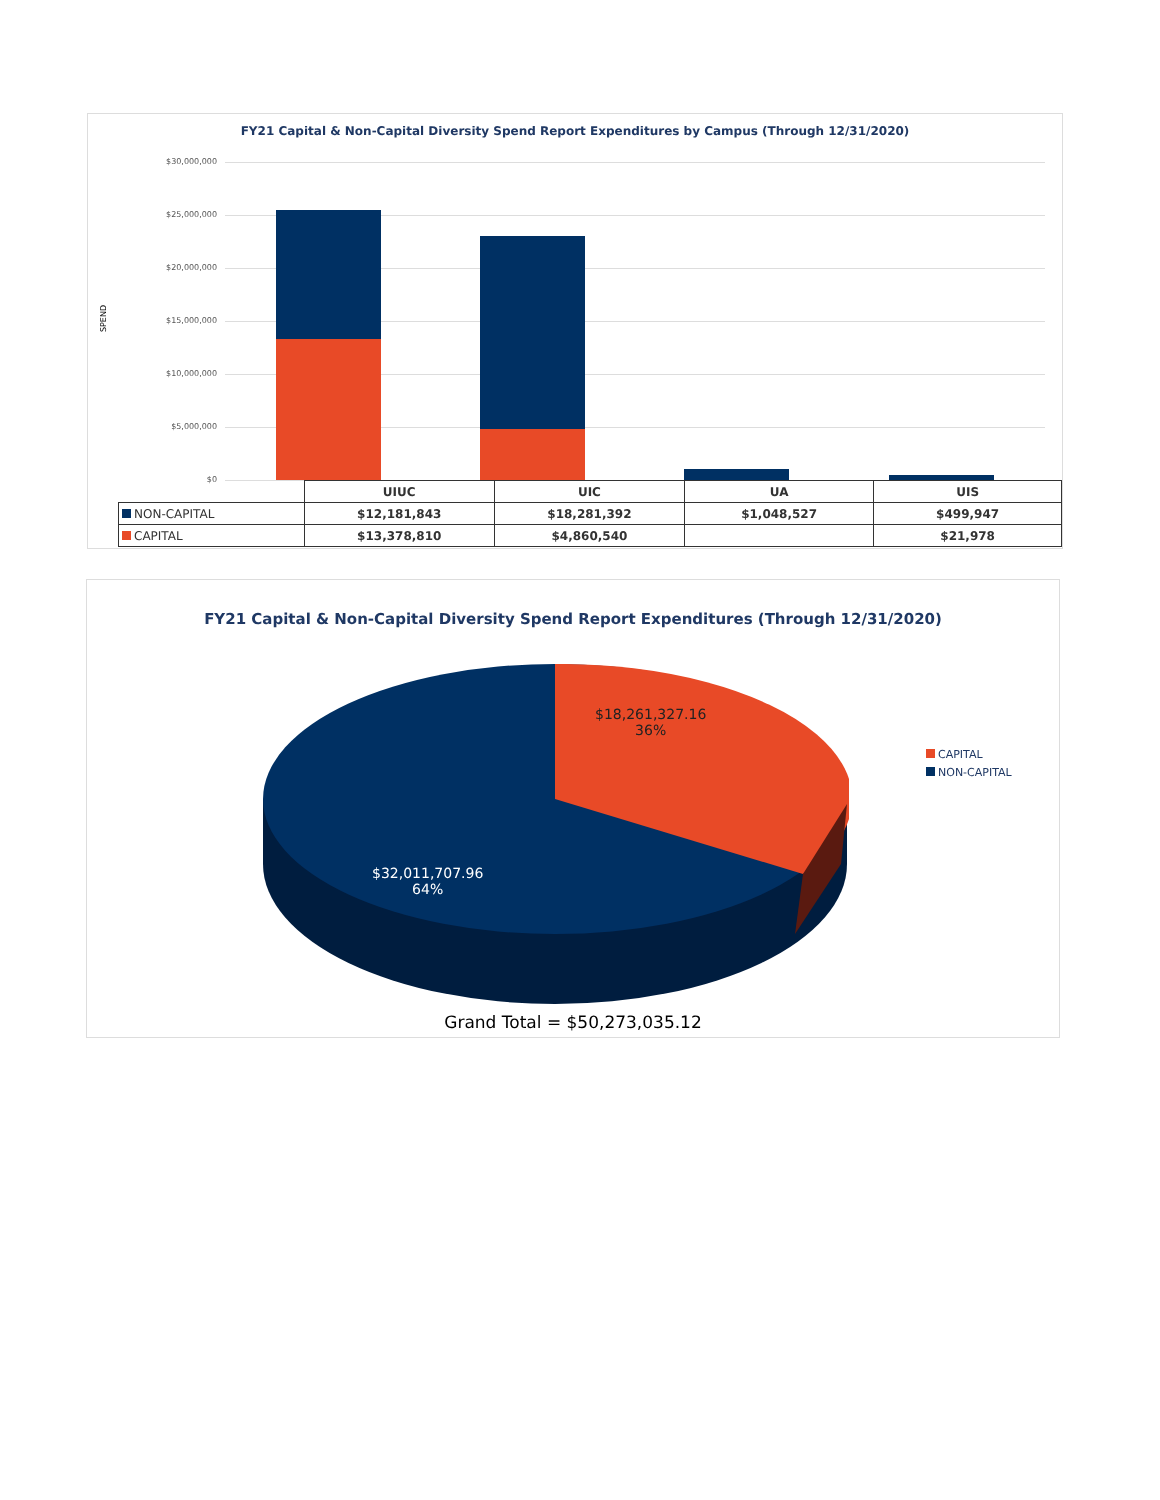FY21 Capital & Non-Capital Diversity Spend Report Expenditures by Campus (Through 12/31/2020)
SPEND
$30,000,000
$25,000,000
$20,000,000
$15,000,000
$10,000,000
$5,000,000
$0
| | UIUC | UIC | UA | UIS |
| NON-CAPITAL | $12,181,843 | $18,281,392 | $1,048,527 | $499,947 |
| CAPITAL | $13,378,810 | $4,860,540 | | $21,978 |
FY21 Capital & Non-Capital Diversity Spend Report Expenditures (Through 12/31/2020)
$18,261,327.16
36%
$32,011,707.96
64%
CAPITAL
NON-CAPITAL
Grand Total = $50,273,035.12